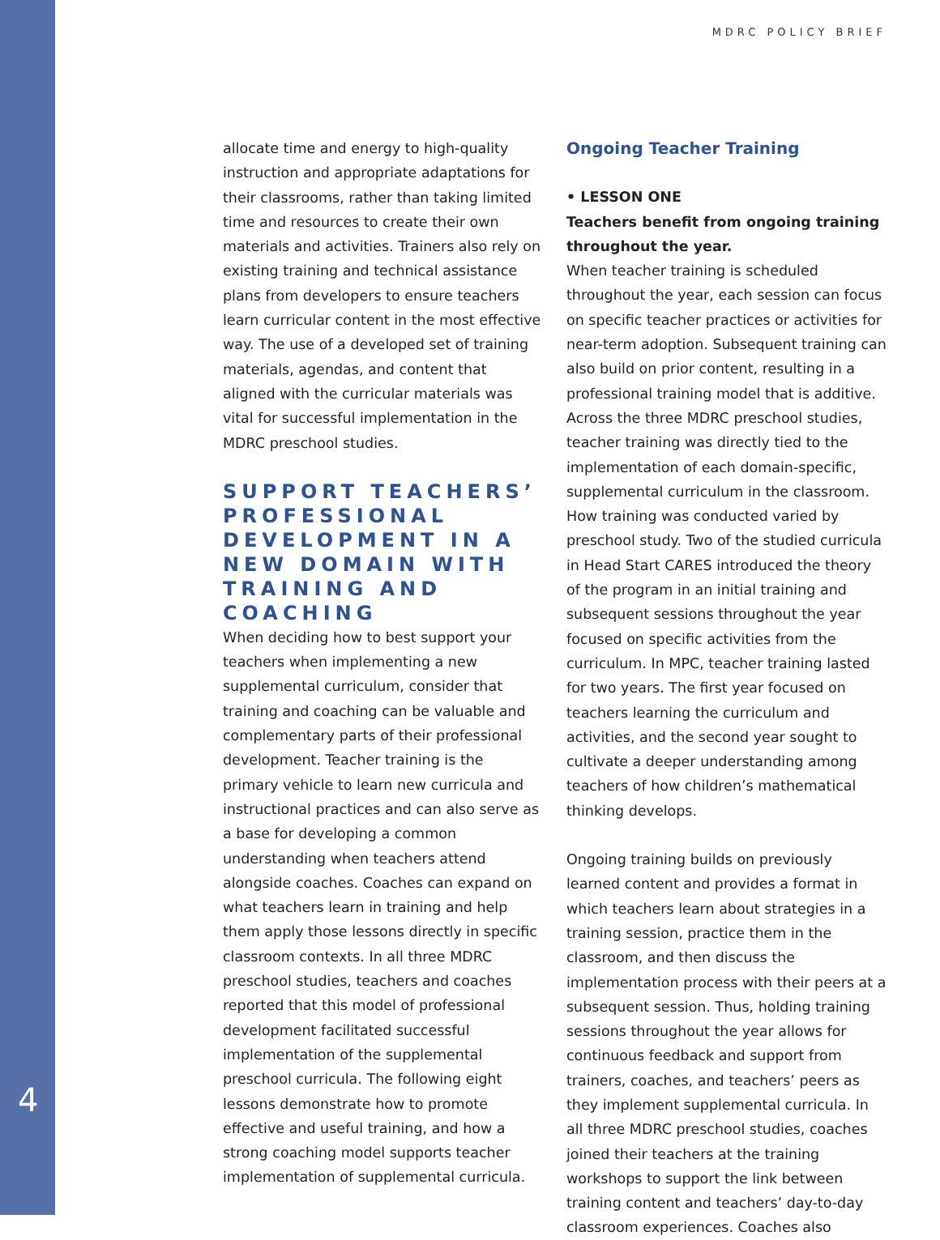MDRC POLICY BRIEF
allocate time and energy to high-quality instruction and appropriate adaptations for their classrooms, rather than taking limited time and resources to create their own materials and activities. Trainers also rely on existing training and technical assistance plans from developers to ensure teachers learn curricular content in the most effective way. The use of a developed set of training materials, agendas, and content that aligned with the curricular materials was vital for successful implementation in the MDRC preschool studies.
SUPPORT TEACHERS’ PROFESSIONAL DEVELOPMENT IN A NEW DOMAIN WITH TRAINING AND COACHING
When deciding how to best support your teachers when implementing a new supplemental curriculum, consider that training and coaching can be valuable and complementary parts of their professional development. Teacher training is the primary vehicle to learn new curricula and instructional practices and can also serve as a base for developing a common understanding when teachers attend alongside coaches. Coaches can expand on what teachers learn in training and help them apply those lessons directly in specific classroom contexts. In all three MDRC preschool studies, teachers and coaches reported that this model of professional development facilitated successful implementation of the supplemental preschool curricula. The following eight lessons demonstrate how to promote effective and useful training, and how a strong coaching model supports teacher implementation of supplemental curricula.
Ongoing Teacher Training
• LESSON ONE
Teachers benefit from ongoing training throughout the year.
When teacher training is scheduled throughout the year, each session can focus on specific teacher practices or activities for near-term adoption. Subsequent training can also build on prior content, resulting in a professional training model that is additive. Across the three MDRC preschool studies, teacher training was directly tied to the implementation of each domain-specific, supplemental curriculum in the classroom. How training was conducted varied by preschool study. Two of the studied curricula in Head Start CARES introduced the theory of the program in an initial training and subsequent sessions throughout the year focused on specific activities from the curriculum. In MPC, teacher training lasted for two years. The first year focused on teachers learning the curriculum and activities, and the second year sought to cultivate a deeper understanding among teachers of how children’s mathematical thinking develops.
Ongoing training builds on previously learned content and provides a format in which teachers learn about strategies in a training session, practice them in the classroom, and then discuss the implementation process with their peers at a subsequent session. Thus, holding training sessions throughout the year allows for continuous feedback and support from trainers, coaches, and teachers’ peers as they implement supplemental curricula. In all three MDRC preschool studies, coaches joined their teachers at the training workshops to support the link between training content and teachers’ day-to-day classroom experiences. Coaches also
4